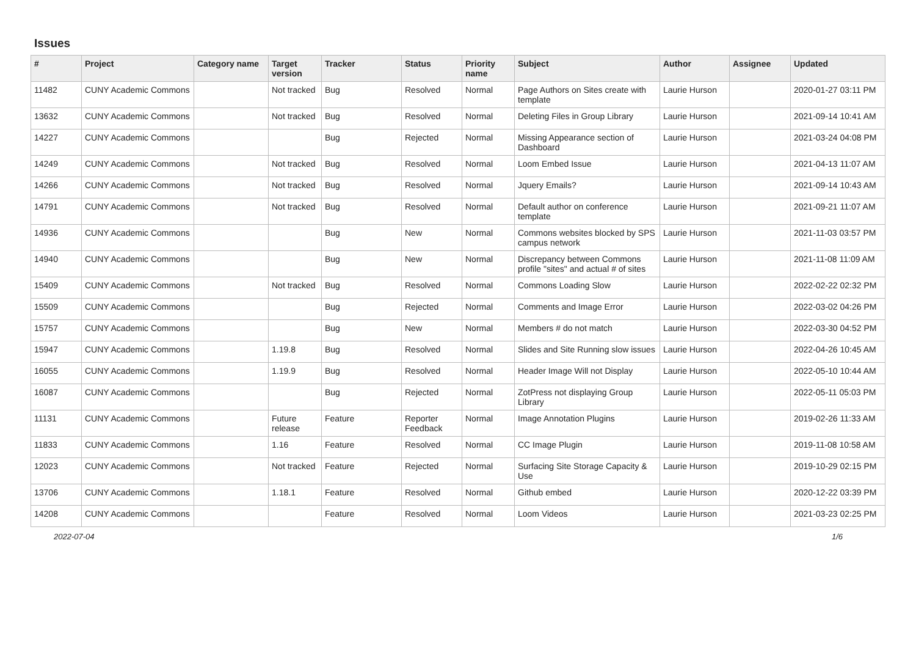Issues
| # | Project | Category name | Target version | Tracker | Status | Priority name | Subject | Author | Assignee | Updated |
| --- | --- | --- | --- | --- | --- | --- | --- | --- | --- | --- |
| 11482 | CUNY Academic Commons | | Not tracked | Bug | Resolved | Normal | Page Authors on Sites create with template | Laurie Hurson | | 2020-01-27 03:11 PM |
| 13632 | CUNY Academic Commons | | Not tracked | Bug | Resolved | Normal | Deleting Files in Group Library | Laurie Hurson | | 2021-09-14 10:41 AM |
| 14227 | CUNY Academic Commons | | | Bug | Rejected | Normal | Missing Appearance section of Dashboard | Laurie Hurson | | 2021-03-24 04:08 PM |
| 14249 | CUNY Academic Commons | | Not tracked | Bug | Resolved | Normal | Loom Embed Issue | Laurie Hurson | | 2021-04-13 11:07 AM |
| 14266 | CUNY Academic Commons | | Not tracked | Bug | Resolved | Normal | Jquery Emails? | Laurie Hurson | | 2021-09-14 10:43 AM |
| 14791 | CUNY Academic Commons | | Not tracked | Bug | Resolved | Normal | Default author on conference template | Laurie Hurson | | 2021-09-21 11:07 AM |
| 14936 | CUNY Academic Commons | | | Bug | New | Normal | Commons websites blocked by SPS campus network | Laurie Hurson | | 2021-11-03 03:57 PM |
| 14940 | CUNY Academic Commons | | | Bug | New | Normal | Discrepancy between Commons profile "sites" and actual # of sites | Laurie Hurson | | 2021-11-08 11:09 AM |
| 15409 | CUNY Academic Commons | | Not tracked | Bug | Resolved | Normal | Commons Loading Slow | Laurie Hurson | | 2022-02-22 02:32 PM |
| 15509 | CUNY Academic Commons | | | Bug | Rejected | Normal | Comments and Image Error | Laurie Hurson | | 2022-03-02 04:26 PM |
| 15757 | CUNY Academic Commons | | | Bug | New | Normal | Members # do not match | Laurie Hurson | | 2022-03-30 04:52 PM |
| 15947 | CUNY Academic Commons | | 1.19.8 | Bug | Resolved | Normal | Slides and Site Running slow issues | Laurie Hurson | | 2022-04-26 10:45 AM |
| 16055 | CUNY Academic Commons | | 1.19.9 | Bug | Resolved | Normal | Header Image Will not Display | Laurie Hurson | | 2022-05-10 10:44 AM |
| 16087 | CUNY Academic Commons | | | Bug | Rejected | Normal | ZotPress not displaying Group Library | Laurie Hurson | | 2022-05-11 05:03 PM |
| 11131 | CUNY Academic Commons | | Future release | Feature | Reporter Feedback | Normal | Image Annotation Plugins | Laurie Hurson | | 2019-02-26 11:33 AM |
| 11833 | CUNY Academic Commons | | 1.16 | Feature | Resolved | Normal | CC Image Plugin | Laurie Hurson | | 2019-11-08 10:58 AM |
| 12023 | CUNY Academic Commons | | Not tracked | Feature | Rejected | Normal | Surfacing Site Storage Capacity & Use | Laurie Hurson | | 2019-10-29 02:15 PM |
| 13706 | CUNY Academic Commons | | 1.18.1 | Feature | Resolved | Normal | Github embed | Laurie Hurson | | 2020-12-22 03:39 PM |
| 14208 | CUNY Academic Commons | | | Feature | Resolved | Normal | Loom Videos | Laurie Hurson | | 2021-03-23 02:25 PM |
2022-07-04 1/6